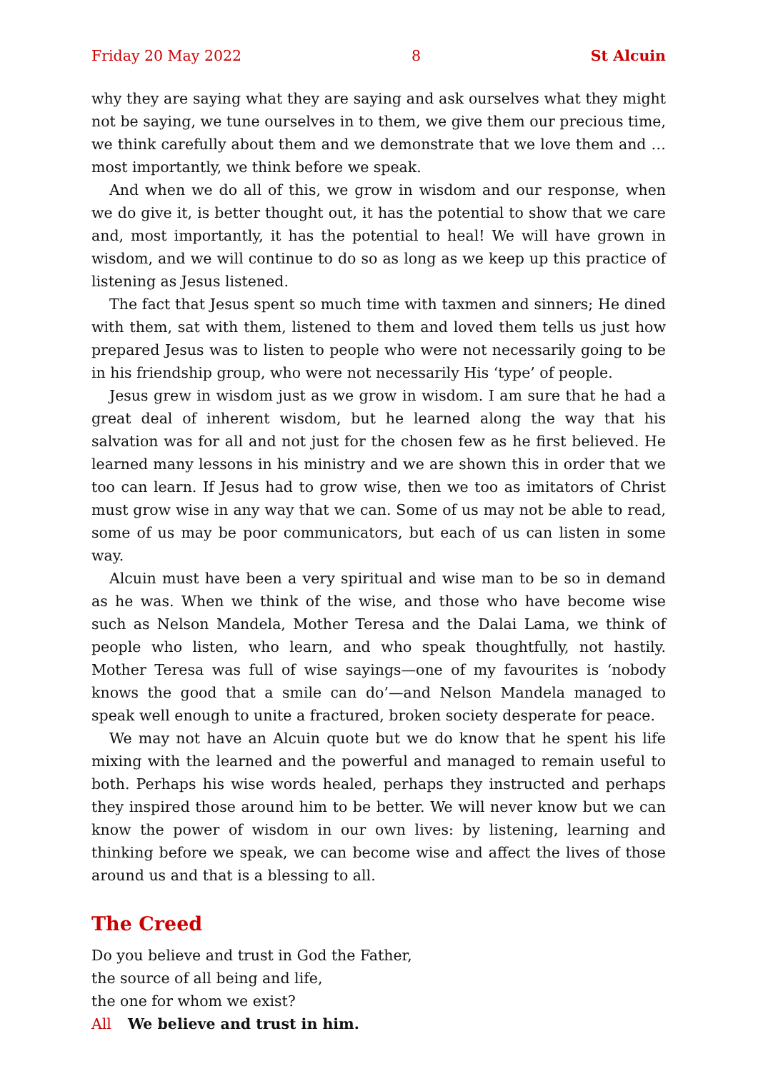Friday 20 May 2022 8 St Alcuin
why they are saying what they are saying and ask ourselves what they might not be saying, we tune ourselves in to them, we give them our precious time, we think carefully about them and we demonstrate that we love them and … most importantly, we think before we speak.
And when we do all of this, we grow in wisdom and our response, when we do give it, is better thought out, it has the potential to show that we care and, most importantly, it has the potential to heal! We will have grown in wisdom, and we will continue to do so as long as we keep up this practice of listening as Jesus listened.
The fact that Jesus spent so much time with taxmen and sinners; He dined with them, sat with them, listened to them and loved them tells us just how prepared Jesus was to listen to people who were not necessarily going to be in his friendship group, who were not necessarily His ‘type’ of people.
Jesus grew in wisdom just as we grow in wisdom. I am sure that he had a great deal of inherent wisdom, but he learned along the way that his salvation was for all and not just for the chosen few as he first believed. He learned many lessons in his ministry and we are shown this in order that we too can learn. If Jesus had to grow wise, then we too as imitators of Christ must grow wise in any way that we can. Some of us may not be able to read, some of us may be poor communicators, but each of us can listen in some way.
Alcuin must have been a very spiritual and wise man to be so in demand as he was. When we think of the wise, and those who have become wise such as Nelson Mandela, Mother Teresa and the Dalai Lama, we think of people who listen, who learn, and who speak thoughtfully, not hastily. Mother Teresa was full of wise sayings—one of my favourites is ‘nobody knows the good that a smile can do’—and Nelson Mandela managed to speak well enough to unite a fractured, broken society desperate for peace.
We may not have an Alcuin quote but we do know that he spent his life mixing with the learned and the powerful and managed to remain useful to both. Perhaps his wise words healed, perhaps they instructed and perhaps they inspired those around him to be better. We will never know but we can know the power of wisdom in our own lives: by listening, learning and thinking before we speak, we can become wise and affect the lives of those around us and that is a blessing to all.
The Creed
Do you believe and trust in God the Father,
the source of all being and life,
the one for whom we exist?
All We believe and trust in him.